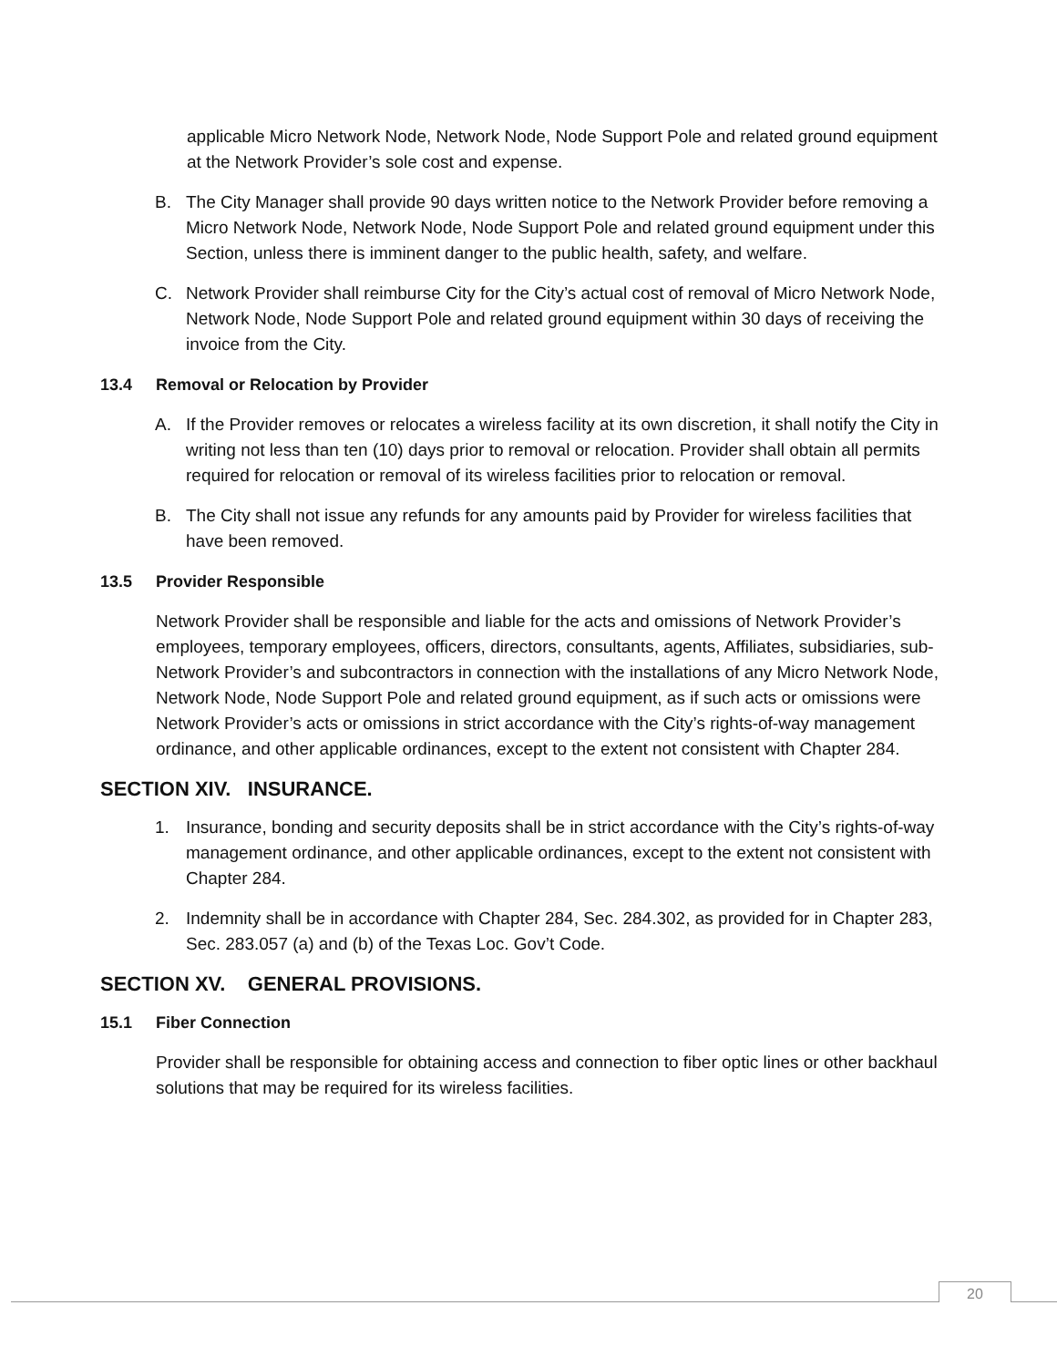applicable Micro Network Node, Network Node, Node Support Pole and related ground equipment at the Network Provider’s sole cost and expense.
B. The City Manager shall provide 90 days written notice to the Network Provider before removing a Micro Network Node, Network Node, Node Support Pole and related ground equipment under this Section, unless there is imminent danger to the public health, safety, and welfare.
C. Network Provider shall reimburse City for the City’s actual cost of removal of Micro Network Node, Network Node, Node Support Pole and related ground equipment within 30 days of receiving the invoice from the City.
13.4 Removal or Relocation by Provider
A. If the Provider removes or relocates a wireless facility at its own discretion, it shall notify the City in writing not less than ten (10) days prior to removal or relocation. Provider shall obtain all permits required for relocation or removal of its wireless facilities prior to relocation or removal.
B. The City shall not issue any refunds for any amounts paid by Provider for wireless facilities that have been removed.
13.5 Provider Responsible
Network Provider shall be responsible and liable for the acts and omissions of Network Provider’s employees, temporary employees, officers, directors, consultants, agents, Affiliates, subsidiaries, sub-Network Provider’s and subcontractors in connection with the installations of any Micro Network Node, Network Node, Node Support Pole and related ground equipment, as if such acts or omissions were Network Provider’s acts or omissions in strict accordance with the City’s rights-of-way management ordinance, and other applicable ordinances, except to the extent not consistent with Chapter 284.
SECTION XIV. INSURANCE.
1. Insurance, bonding and security deposits shall be in strict accordance with the City’s rights-of-way management ordinance, and other applicable ordinances, except to the extent not consistent with Chapter 284.
2. Indemnity shall be in accordance with Chapter 284, Sec. 284.302, as provided for in Chapter 283, Sec. 283.057 (a) and (b) of the Texas Loc. Gov’t Code.
SECTION XV. GENERAL PROVISIONS.
15.1 Fiber Connection
Provider shall be responsible for obtaining access and connection to fiber optic lines or other backhaul solutions that may be required for its wireless facilities.
20